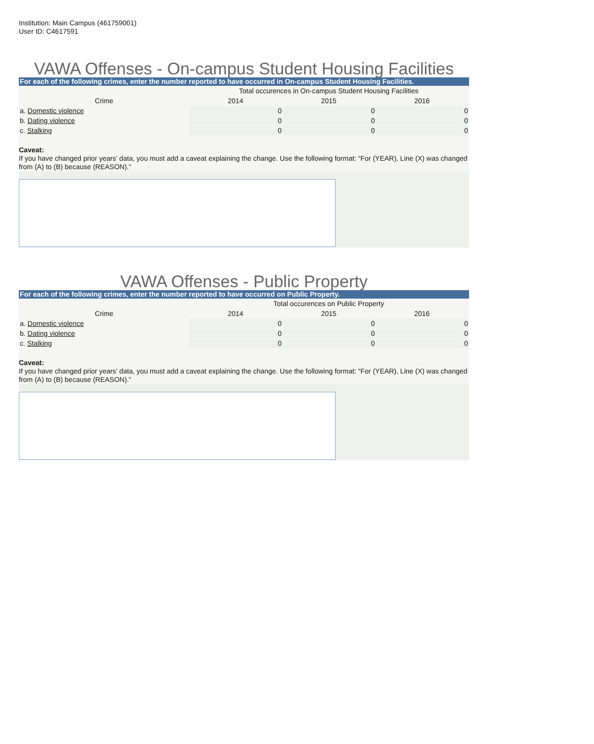Institution: Main Campus (461759001)
User ID: C4617591
VAWA Offenses - On-campus Student Housing Facilities
For each of the following crimes, enter the number reported to have occurred in On-campus Student Housing Facilities.
| | Total occurences in On-campus Student Housing Facilities | | |
| --- | --- | --- | --- |
| Crime | 2014 | 2015 | 2016 |
| a. Domestic violence | 0 | 0 | 0 |
| b. Dating violence | 0 | 0 | 0 |
| c. Stalking | 0 | 0 | 0 |
Caveat:
If you have changed prior years’ data, you must add a caveat explaining the change. Use the following format: “For (YEAR), Line (X) was changed from (A) to (B) because (REASON).”
VAWA Offenses - Public Property
For each of the following crimes, enter the number reported to have occurred on Public Property.
| | Total occurences on Public Property | | |
| --- | --- | --- | --- |
| Crime | 2014 | 2015 | 2016 |
| a. Domestic violence | 0 | 0 | 0 |
| b. Dating violence | 0 | 0 | 0 |
| c. Stalking | 0 | 0 | 0 |
Caveat:
If you have changed prior years’ data, you must add a caveat explaining the change. Use the following format: “For (YEAR), Line (X) was changed from (A) to (B) because (REASON).”